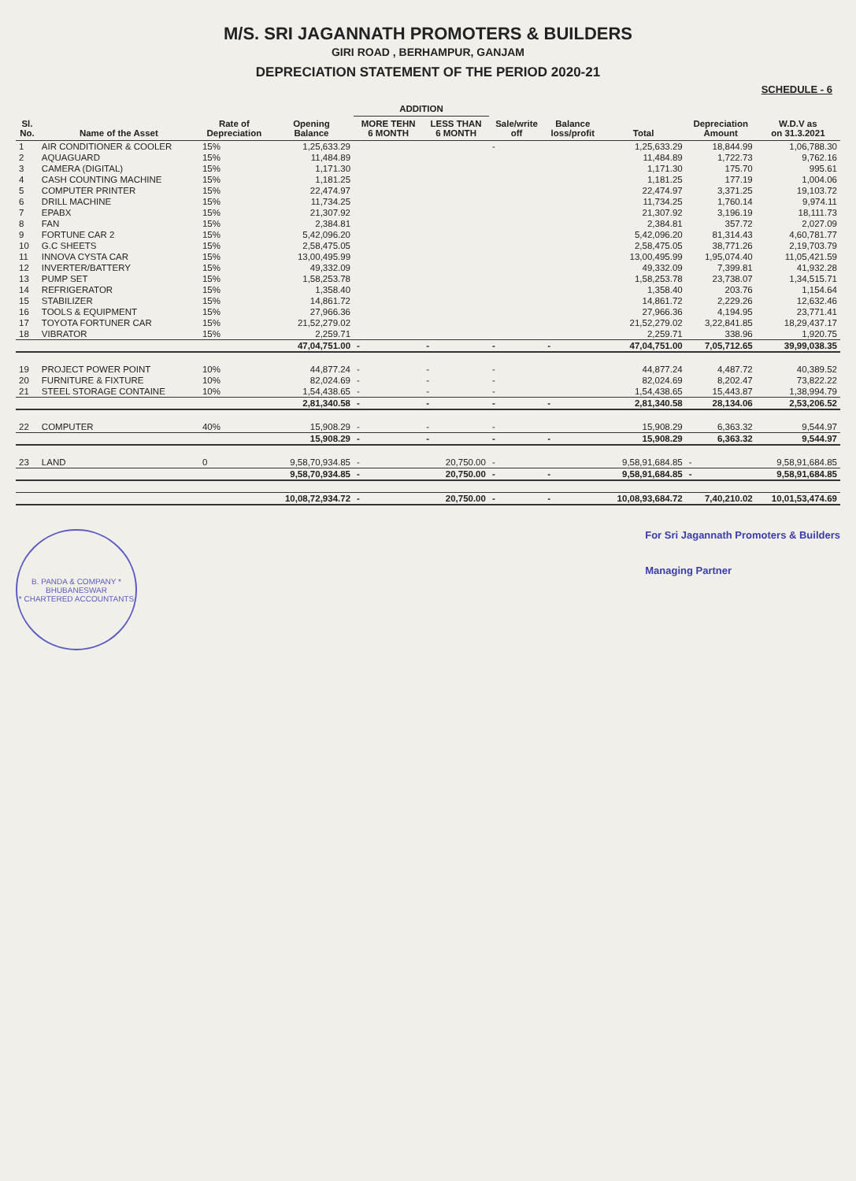M/S. SRI JAGANNATH PROMOTERS & BUILDERS
GIRI ROAD , BERHAMPUR, GANJAM
DEPRECIATION STATEMENT OF THE PERIOD 2020-21
SCHEDULE - 6
| Sl. No. | Name of the Asset | Rate of Depreciation | Opening Balance | ADDITION | | Sale/write off | Balance loss/profit | Total | Depreciation Amount | W.D.V as on 31.3.2021 |
| --- | --- | --- | --- | --- | --- | --- | --- | --- | --- | --- |
| | | | | MORE TEHN 6 MONTH | LESS THAN 6 MONTH | | | | | |
| 1 | AIR CONDITIONER & COOLER | 15% | 1,25,633.29 | | | - | | 1,25,633.29 | 18,844.99 | 1,06,788.30 |
| 2 | AQUAGUARD | 15% | 11,484.89 | | | | | 11,484.89 | 1,722.73 | 9,762.16 |
| 3 | CAMERA (DIGITAL) | 15% | 1,171.30 | | | | | 1,171.30 | 175.70 | 995.61 |
| 4 | CASH COUNTING MACHINE | 15% | 1,181.25 | | | | | 1,181.25 | 177.19 | 1,004.06 |
| 5 | COMPUTER PRINTER | 15% | 22,474.97 | | | | | 22,474.97 | 3,371.25 | 19,103.72 |
| 6 | DRILL MACHINE | 15% | 11,734.25 | | | | | 11,734.25 | 1,760.14 | 9,974.11 |
| 7 | EPABX | 15% | 21,307.92 | | | | | 21,307.92 | 3,196.19 | 18,111.73 |
| 8 | FAN | 15% | 2,384.81 | | | | | 2,384.81 | 357.72 | 2,027.09 |
| 9 | FORTUNE CAR 2 | 15% | 5,42,096.20 | | | | | 5,42,096.20 | 81,314.43 | 4,60,781.77 |
| 10 | G.C SHEETS | 15% | 2,58,475.05 | | | | | 2,58,475.05 | 38,771.26 | 2,19,703.79 |
| 11 | INNOVA CYSTA CAR | 15% | 13,00,495.99 | | | | | 13,00,495.99 | 1,95,074.40 | 11,05,421.59 |
| 12 | INVERTER/BATTERY | 15% | 49,332.09 | | | | | 49,332.09 | 7,399.81 | 41,932.28 |
| 13 | PUMP SET | 15% | 1,58,253.78 | | | | | 1,58,253.78 | 23,738.07 | 1,34,515.71 |
| 14 | REFRIGERATOR | 15% | 1,358.40 | | | | | 1,358.40 | 203.76 | 1,154.64 |
| 15 | STABILIZER | 15% | 14,861.72 | | | | | 14,861.72 | 2,229.26 | 12,632.46 |
| 16 | TOOLS & EQUIPMENT | 15% | 27,966.36 | | | | | 27,966.36 | 4,194.95 | 23,771.41 |
| 17 | TOYOTA FORTUNER CAR | 15% | 21,52,279.02 | | | | | 21,52,279.02 | 3,22,841.85 | 18,29,437.17 |
| 18 | VIBRATOR | 15% | 2,259.71 | | | | | 2,259.71 | 338.96 | 1,920.75 |
| | | | 47,04,751.00 | - | - | - | - | 47,04,751.00 | 7,05,712.65 | 39,99,038.35 |
| 19 | PROJECT POWER POINT | 10% | 44,877.24 | - | - | - | | 44,877.24 | 4,487.72 | 40,389.52 |
| 20 | FURNITURE & FIXTURE | 10% | 82,024.69 | - | - | - | | 82,024.69 | 8,202.47 | 73,822.22 |
| 21 | STEEL STORAGE CONTAINE | 10% | 1,54,438.65 | - | - | - | | 1,54,438.65 | 15,443.87 | 1,38,994.79 |
| | | | 2,81,340.58 | - | - | - | - | 2,81,340.58 | 28,134.06 | 2,53,206.52 |
| 22 | COMPUTER | 40% | 15,908.29 | - | - | - | | 15,908.29 | 6,363.32 | 9,544.97 |
| | | | 15,908.29 | - | - | - | - | 15,908.29 | 6,363.32 | 9,544.97 |
| 23 | LAND | 0 | 9,58,70,934.85 | - | 20,750.00 | - | | 9,58,91,684.85 | - | 9,58,91,684.85 |
| | | | 9,58,70,934.85 | - | 20,750.00 | - | - | 9,58,91,684.85 | - | 9,58,91,684.85 |
| | | | 10,08,72,934.72 | - | 20,750.00 | - | - | 10,08,93,684.72 | 7,40,210.02 | 10,01,53,474.69 |
B. PANDA & COMPANY *
BHUBANESWAR
* CHARTERED ACCOUNTANTS
For Sri Jagannath Promoters & Builders
Managing Partner